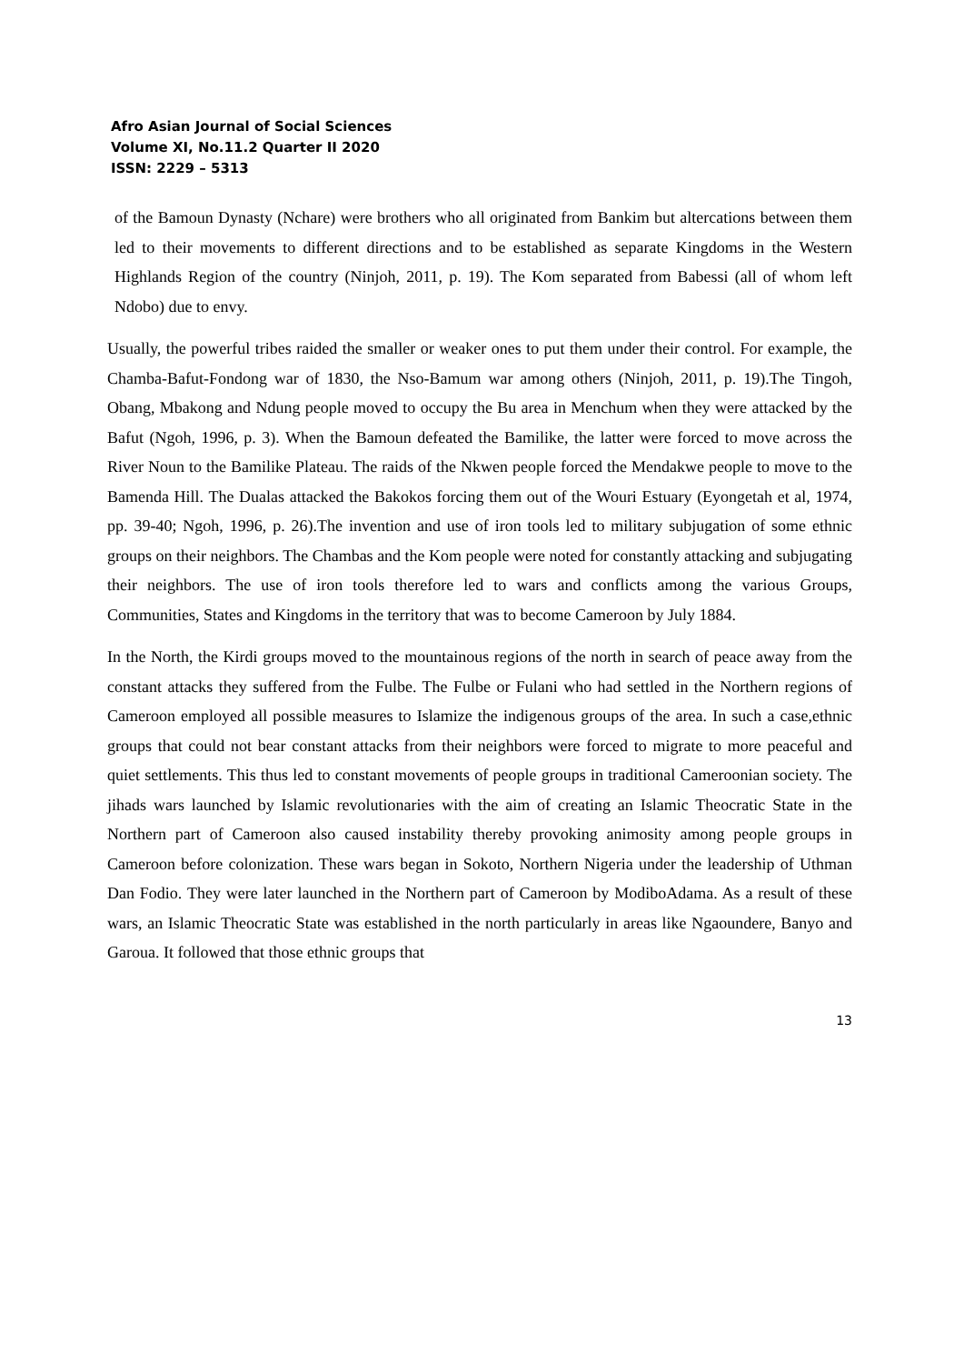Afro Asian Journal of Social Sciences
Volume XI, No.11.2 Quarter II 2020
ISSN: 2229 – 5313
of the Bamoun Dynasty (Nchare) were brothers who all originated from Bankim but altercations between them led to their movements to different directions and to be established as separate Kingdoms in the Western Highlands Region of the country (Ninjoh, 2011, p. 19). The Kom separated from Babessi (all of whom left Ndobo) due to envy.
Usually, the powerful tribes raided the smaller or weaker ones to put them under their control. For example, the Chamba-Bafut-Fondong war of 1830, the Nso-Bamum war among others (Ninjoh, 2011, p. 19).The Tingoh, Obang, Mbakong and Ndung people moved to occupy the Bu area in Menchum when they were attacked by the Bafut (Ngoh, 1996, p. 3). When the Bamoun defeated the Bamilike, the latter were forced to move across the River Noun to the Bamilike Plateau. The raids of the Nkwen people forced the Mendakwe people to move to the Bamenda Hill. The Dualas attacked the Bakokos forcing them out of the Wouri Estuary (Eyongetah et al, 1974, pp. 39-40; Ngoh, 1996, p. 26).The invention and use of iron tools led to military subjugation of some ethnic groups on their neighbors. The Chambas and the Kom people were noted for constantly attacking and subjugating their neighbors. The use of iron tools therefore led to wars and conflicts among the various Groups, Communities, States and Kingdoms in the territory that was to become Cameroon by July 1884.
In the North, the Kirdi groups moved to the mountainous regions of the north in search of peace away from the constant attacks they suffered from the Fulbe. The Fulbe or Fulani who had settled in the Northern regions of Cameroon employed all possible measures to Islamize the indigenous groups of the area. In such a case,ethnic groups that could not bear constant attacks from their neighbors were forced to migrate to more peaceful and quiet settlements. This thus led to constant movements of people groups in traditional Cameroonian society. The jihads wars launched by Islamic revolutionaries with the aim of creating an Islamic Theocratic State in the Northern part of Cameroon also caused instability thereby provoking animosity among people groups in Cameroon before colonization. These wars began in Sokoto, Northern Nigeria under the leadership of Uthman Dan Fodio. They were later launched in the Northern part of Cameroon by ModiboAdama. As a result of these wars, an Islamic Theocratic State was established in the north particularly in areas like Ngaoundere, Banyo and Garoua. It followed that those ethnic groups that
13